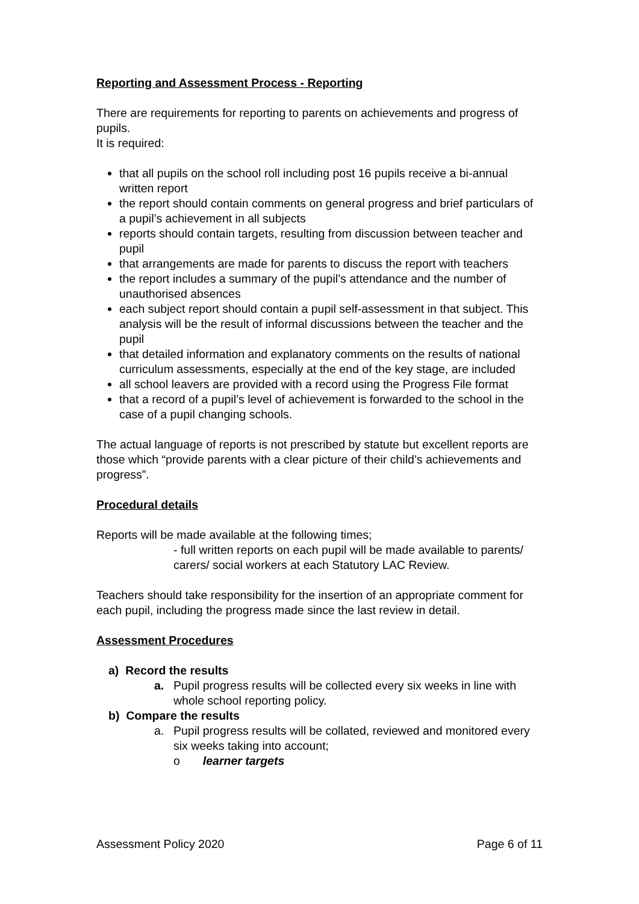Reporting and Assessment Process - Reporting
There are requirements for reporting to parents on achievements and progress of pupils.
It is required:
that all pupils on the school roll including post 16 pupils receive a bi-annual written report
the report should contain comments on general progress and brief particulars of a pupil’s achievement in all subjects
reports should contain targets, resulting from discussion between teacher and pupil
that arrangements are made for parents to discuss the report with teachers
the report includes a summary of the pupil’s attendance and the number of unauthorised absences
each subject report should contain a pupil self-assessment in that subject. This analysis will be the result of informal discussions between the teacher and the pupil
that detailed information and explanatory comments on the results of national curriculum assessments, especially at the end of the key stage, are included
all school leavers are provided with a record using the Progress File format
that a record of a pupil’s level of achievement is forwarded to the school in the case of a pupil changing schools.
The actual language of reports is not prescribed by statute but excellent reports are those which “provide parents with a clear picture of their child’s achievements and progress”.
Procedural details
Reports will be made available at the following times;
- full written reports on each pupil will be made available to parents/ carers/ social workers at each Statutory LAC Review.
Teachers should take responsibility for the insertion of an appropriate comment for each pupil, including the progress made since the last review in detail.
Assessment Procedures
a) Record the results
a. Pupil progress results will be collected every six weeks in line with whole school reporting policy.
b) Compare the results
a. Pupil progress results will be collated, reviewed and monitored every six weeks taking into account;
o learner targets
Assessment Policy 2020 Page 6 of 11